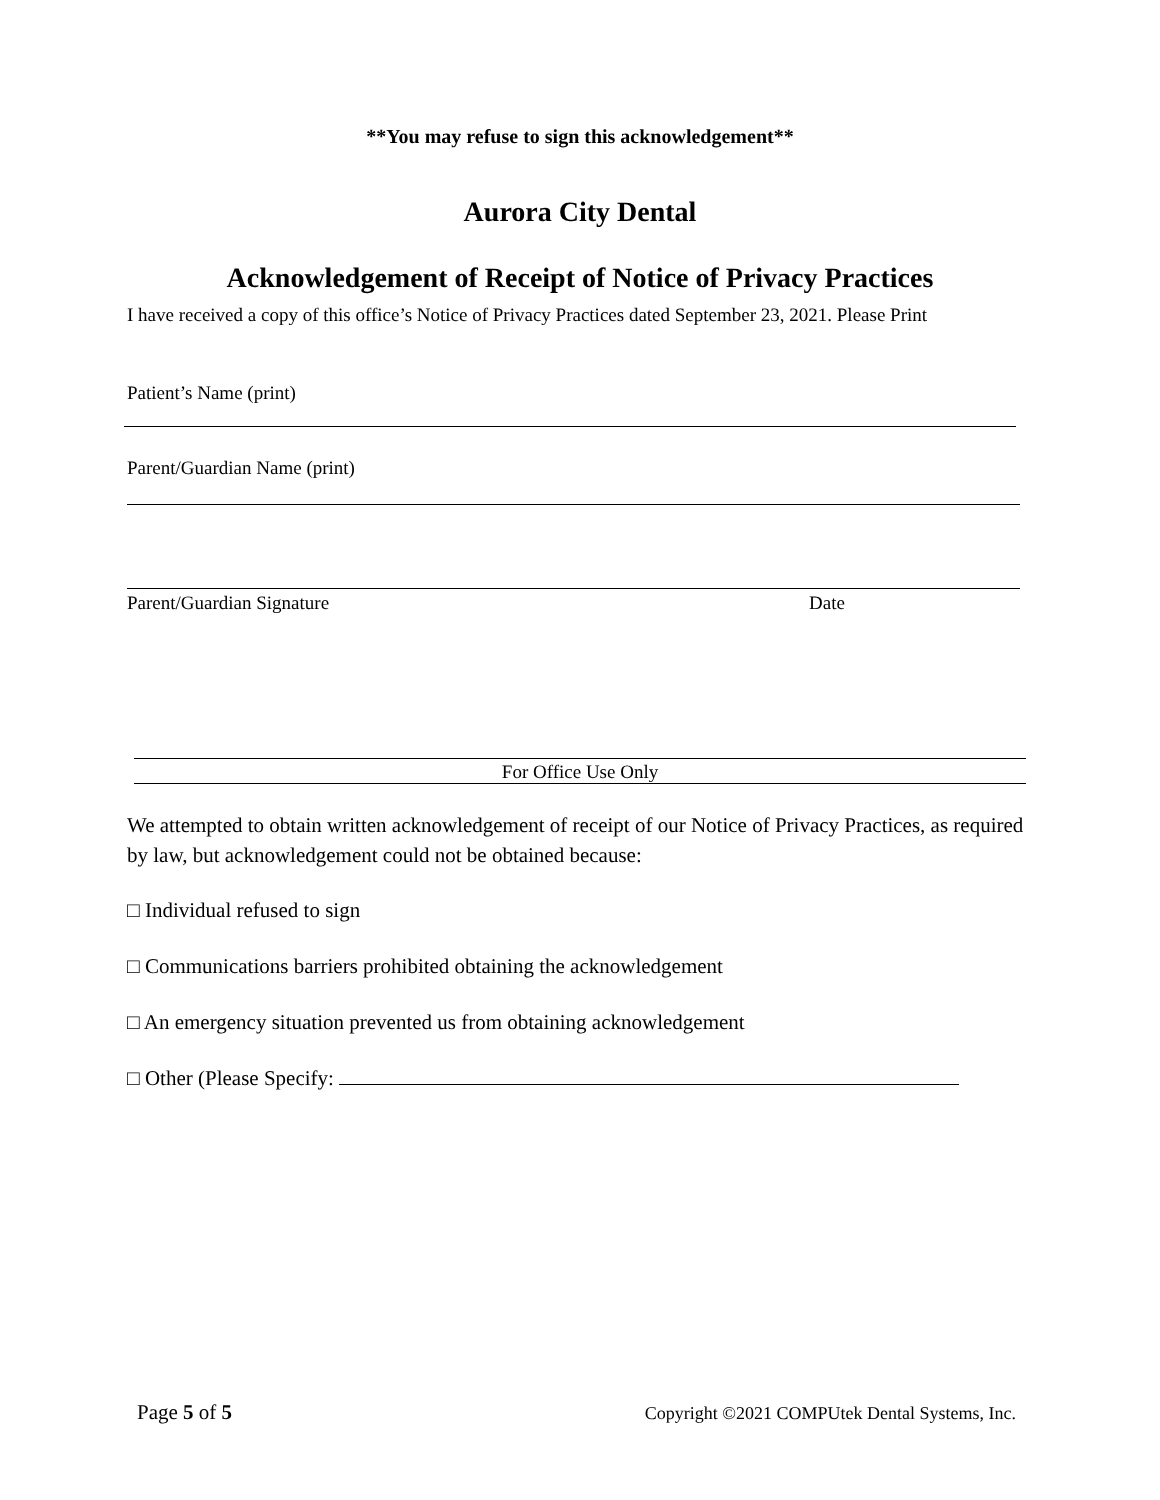**You may refuse to sign this acknowledgement**
Aurora City Dental
Acknowledgement of Receipt of Notice of Privacy Practices
I have received a copy of this office’s Notice of Privacy Practices dated September 23, 2021. Please Print
Patient’s Name (print)
Parent/Guardian Name (print)
Parent/Guardian Signature Date
For Office Use Only
We attempted to obtain written acknowledgement of receipt of our Notice of Privacy Practices, as required by law, but acknowledgement could not be obtained because:
□ Individual refused to sign
□ Communications barriers prohibited obtaining the acknowledgement
□ An emergency situation prevented us from obtaining acknowledgement
□ Other (Please Specify:
Page 5 of 5 Copyright ©2021 COMPUtek Dental Systems, Inc.